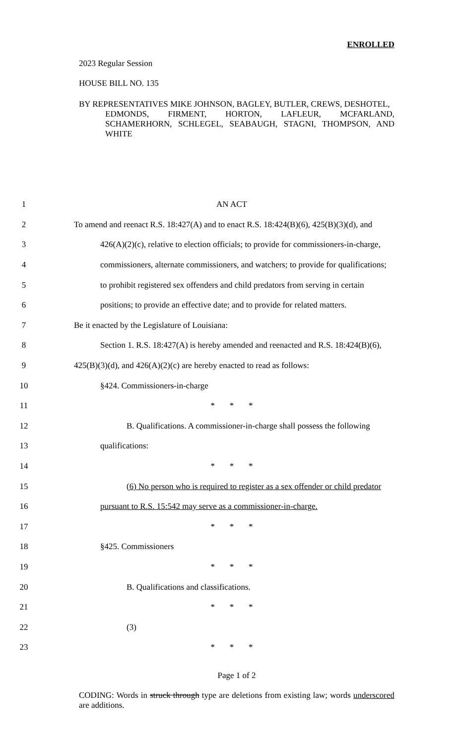ENROLLED
2023 Regular Session
HOUSE BILL NO. 135
BY REPRESENTATIVES MIKE JOHNSON, BAGLEY, BUTLER, CREWS, DESHOTEL,
EDMONDS, FIRMENT, HORTON, LAFLEUR, MCFARLAND, SCHAMERHORN, SCHLEGEL, SEABAUGH, STAGNI, THOMPSON, AND WHITE
1 AN ACT
2 To amend and reenact R.S. 18:427(A) and to enact R.S. 18:424(B)(6), 425(B)(3)(d), and
3 426(A)(2)(c), relative to election officials; to provide for commissioners-in-charge,
4 commissioners, alternate commissioners, and watchers; to provide for qualifications;
5 to prohibit registered sex offenders and child predators from serving in certain
6 positions; to provide an effective date; and to provide for related matters.
7 Be it enacted by the Legislature of Louisiana:
8 Section 1. R.S. 18:427(A) is hereby amended and reenacted and R.S. 18:424(B)(6),
9 425(B)(3)(d), and 426(A)(2)(c) are hereby enacted to read as follows:
10 §424. Commissioners-in-charge
11 * * *
12 B. Qualifications. A commissioner-in-charge shall possess the following
13 qualifications:
14 * * *
15 (6) No person who is required to register as a sex offender or child predator
16 pursuant to R.S. 15:542 may serve as a commissioner-in-charge.
17 * * *
18 §425. Commissioners
19 * * *
20 B. Qualifications and classifications.
21 * * *
22 (3)
23 * * *
Page 1 of 2
CODING: Words in struck through type are deletions from existing law; words underscored are additions.